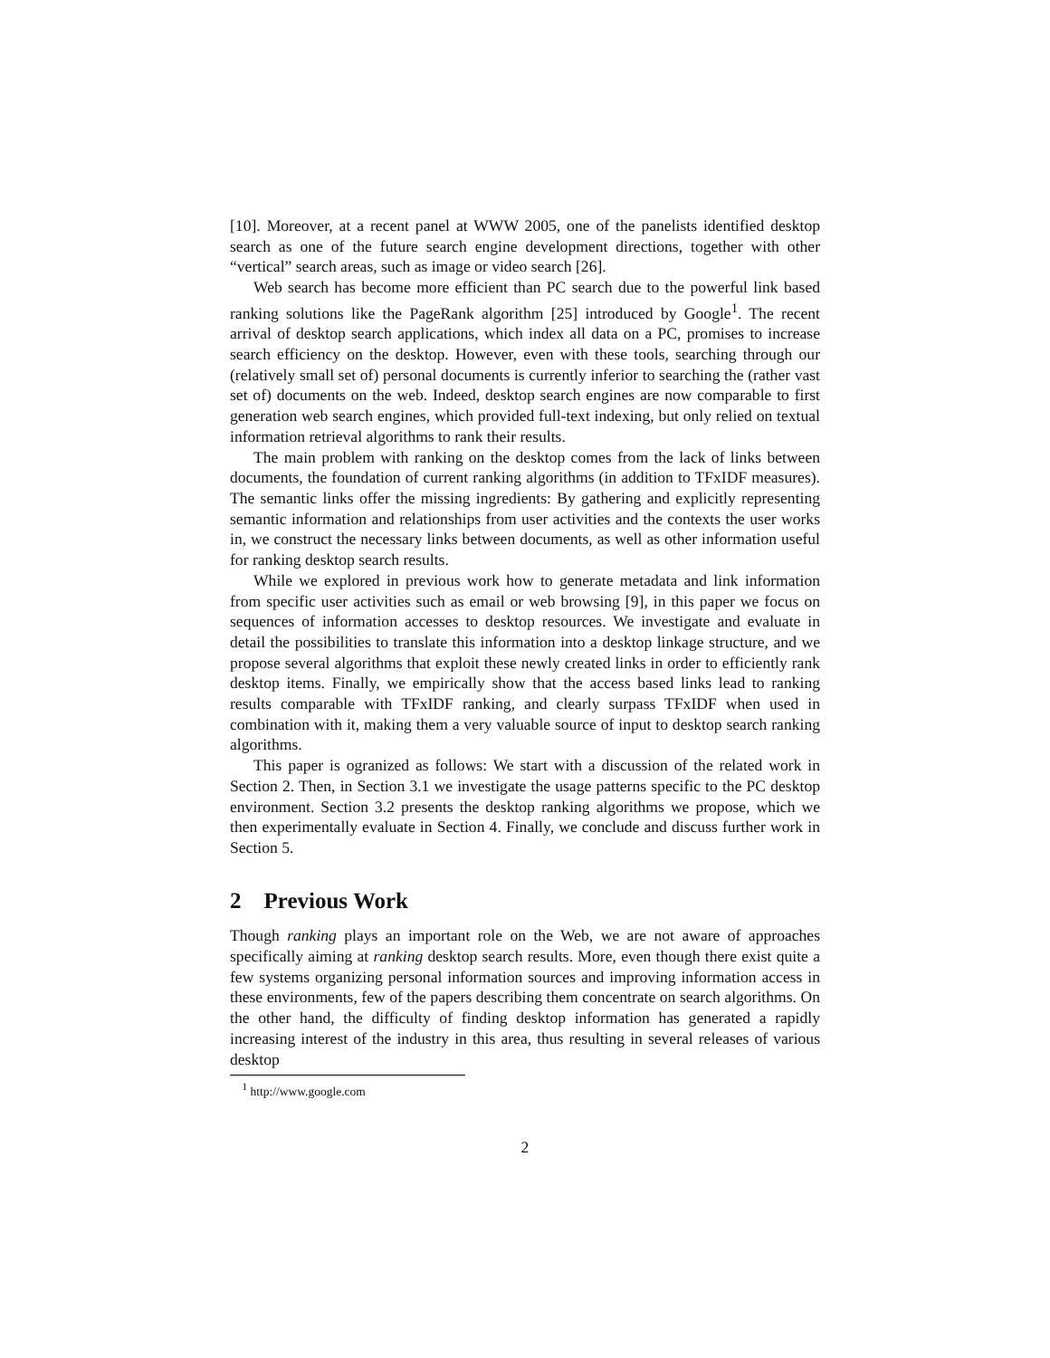[10]. Moreover, at a recent panel at WWW 2005, one of the panelists identified desktop search as one of the future search engine development directions, together with other “vertical” search areas, such as image or video search [26].
Web search has become more efficient than PC search due to the powerful link based ranking solutions like the PageRank algorithm [25] introduced by Google<sup>1</sup>. The recent arrival of desktop search applications, which index all data on a PC, promises to increase search efficiency on the desktop. However, even with these tools, searching through our (relatively small set of) personal documents is currently inferior to searching the (rather vast set of) documents on the web. Indeed, desktop search engines are now comparable to first generation web search engines, which provided full-text indexing, but only relied on textual information retrieval algorithms to rank their results.
The main problem with ranking on the desktop comes from the lack of links between documents, the foundation of current ranking algorithms (in addition to TFxIDF measures). The semantic links offer the missing ingredients: By gathering and explicitly representing semantic information and relationships from user activities and the contexts the user works in, we construct the necessary links between documents, as well as other information useful for ranking desktop search results.
While we explored in previous work how to generate metadata and link information from specific user activities such as email or web browsing [9], in this paper we focus on sequences of information accesses to desktop resources. We investigate and evaluate in detail the possibilities to translate this information into a desktop linkage structure, and we propose several algorithms that exploit these newly created links in order to efficiently rank desktop items. Finally, we empirically show that the access based links lead to ranking results comparable with TFxIDF ranking, and clearly surpass TFxIDF when used in combination with it, making them a very valuable source of input to desktop search ranking algorithms.
This paper is ogranized as follows: We start with a discussion of the related work in Section 2. Then, in Section 3.1 we investigate the usage patterns specific to the PC desktop environment. Section 3.2 presents the desktop ranking algorithms we propose, which we then experimentally evaluate in Section 4. Finally, we conclude and discuss further work in Section 5.
2 Previous Work
Though ranking plays an important role on the Web, we are not aware of approaches specifically aiming at ranking desktop search results. More, even though there exist quite a few systems organizing personal information sources and improving information access in these environments, few of the papers describing them concentrate on search algorithms. On the other hand, the difficulty of finding desktop information has generated a rapidly increasing interest of the industry in this area, thus resulting in several releases of various desktop
<sup>1</sup> http://www.google.com
2